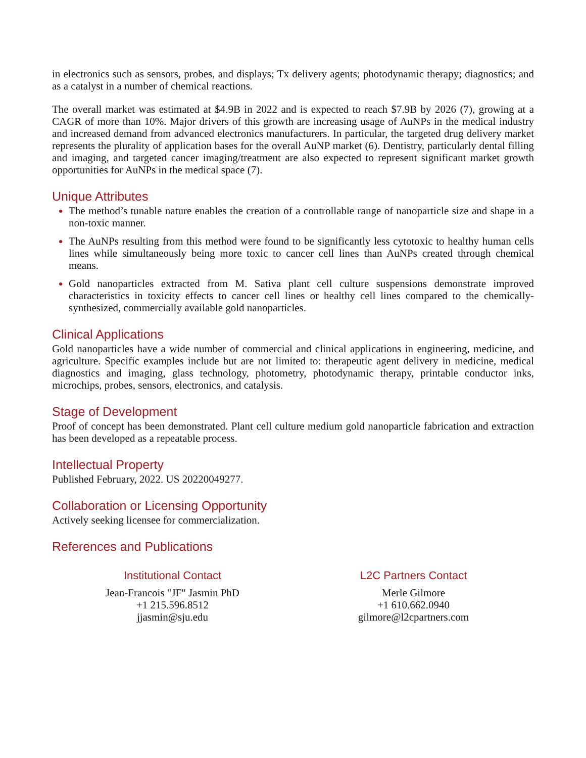in electronics such as sensors, probes, and displays; Tx delivery agents; photodynamic therapy; diagnostics; and as a catalyst in a number of chemical reactions.
The overall market was estimated at $4.9B in 2022 and is expected to reach $7.9B by 2026 (7), growing at a CAGR of more than 10%. Major drivers of this growth are increasing usage of AuNPs in the medical industry and increased demand from advanced electronics manufacturers. In particular, the targeted drug delivery market represents the plurality of application bases for the overall AuNP market (6). Dentistry, particularly dental filling and imaging, and targeted cancer imaging/treatment are also expected to represent significant market growth opportunities for AuNPs in the medical space (7).
Unique Attributes
The method’s tunable nature enables the creation of a controllable range of nanoparticle size and shape in a non-toxic manner.
The AuNPs resulting from this method were found to be significantly less cytotoxic to healthy human cells lines while simultaneously being more toxic to cancer cell lines than AuNPs created through chemical means.
Gold nanoparticles extracted from M. Sativa plant cell culture suspensions demonstrate improved characteristics in toxicity effects to cancer cell lines or healthy cell lines compared to the chemically-synthesized, commercially available gold nanoparticles.
Clinical Applications
Gold nanoparticles have a wide number of commercial and clinical applications in engineering, medicine, and agriculture. Specific examples include but are not limited to: therapeutic agent delivery in medicine, medical diagnostics and imaging, glass technology, photometry, photodynamic therapy, printable conductor inks, microchips, probes, sensors, electronics, and catalysis.
Stage of Development
Proof of concept has been demonstrated. Plant cell culture medium gold nanoparticle fabrication and extraction has been developed as a repeatable process.
Intellectual Property
Published February, 2022. US 20220049277.
Collaboration or Licensing Opportunity
Actively seeking licensee for commercialization.
References and Publications
Institutional Contact
Jean-Francois "JF" Jasmin PhD
+1 215.596.8512
jjasmin@sju.edu
L2C Partners Contact
Merle Gilmore
+1 610.662.0940
gilmore@l2cpartners.com